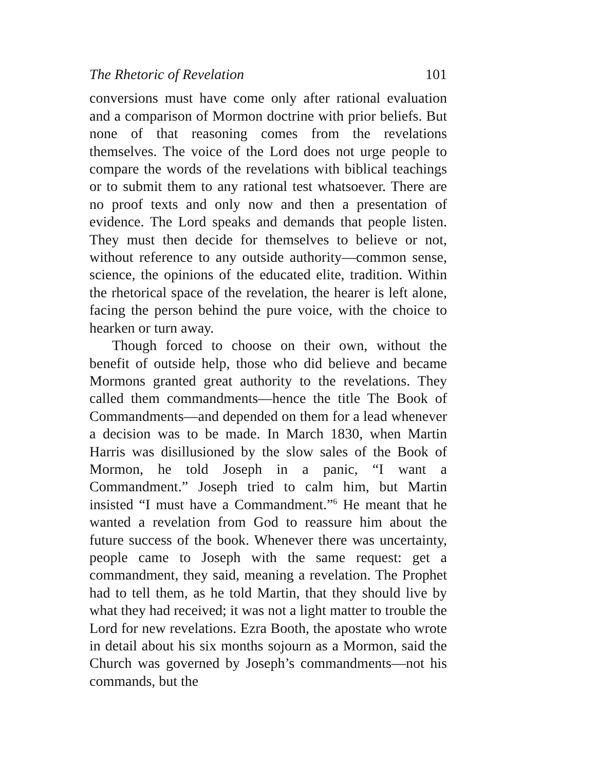The Rhetoric of Revelation 101
conversions must have come only after rational evaluation and a comparison of Mormon doctrine with prior beliefs. But none of that reasoning comes from the revelations themselves. The voice of the Lord does not urge people to compare the words of the revelations with biblical teachings or to submit them to any rational test whatsoever. There are no proof texts and only now and then a presentation of evidence. The Lord speaks and demands that people listen. They must then decide for themselves to believe or not, without reference to any outside authority—common sense, science, the opinions of the educated elite, tradition. Within the rhetorical space of the revelation, the hearer is left alone, facing the person behind the pure voice, with the choice to hearken or turn away.
Though forced to choose on their own, without the benefit of outside help, those who did believe and became Mormons granted great authority to the revelations. They called them commandments—hence the title The Book of Commandments—and depended on them for a lead whenever a decision was to be made. In March 1830, when Martin Harris was disillusioned by the slow sales of the Book of Mormon, he told Joseph in a panic, “I want a Commandment.” Joseph tried to calm him, but Martin insisted “I must have a Commandment.”<sup>6</sup> He meant that he wanted a revelation from God to reassure him about the future success of the book. Whenever there was uncertainty, people came to Joseph with the same request: get a commandment, they said, meaning a revelation. The Prophet had to tell them, as he told Martin, that they should live by what they had received; it was not a light matter to trouble the Lord for new revelations. Ezra Booth, the apostate who wrote in detail about his six months sojourn as a Mormon, said the Church was governed by Joseph’s commandments—not his commands, but the